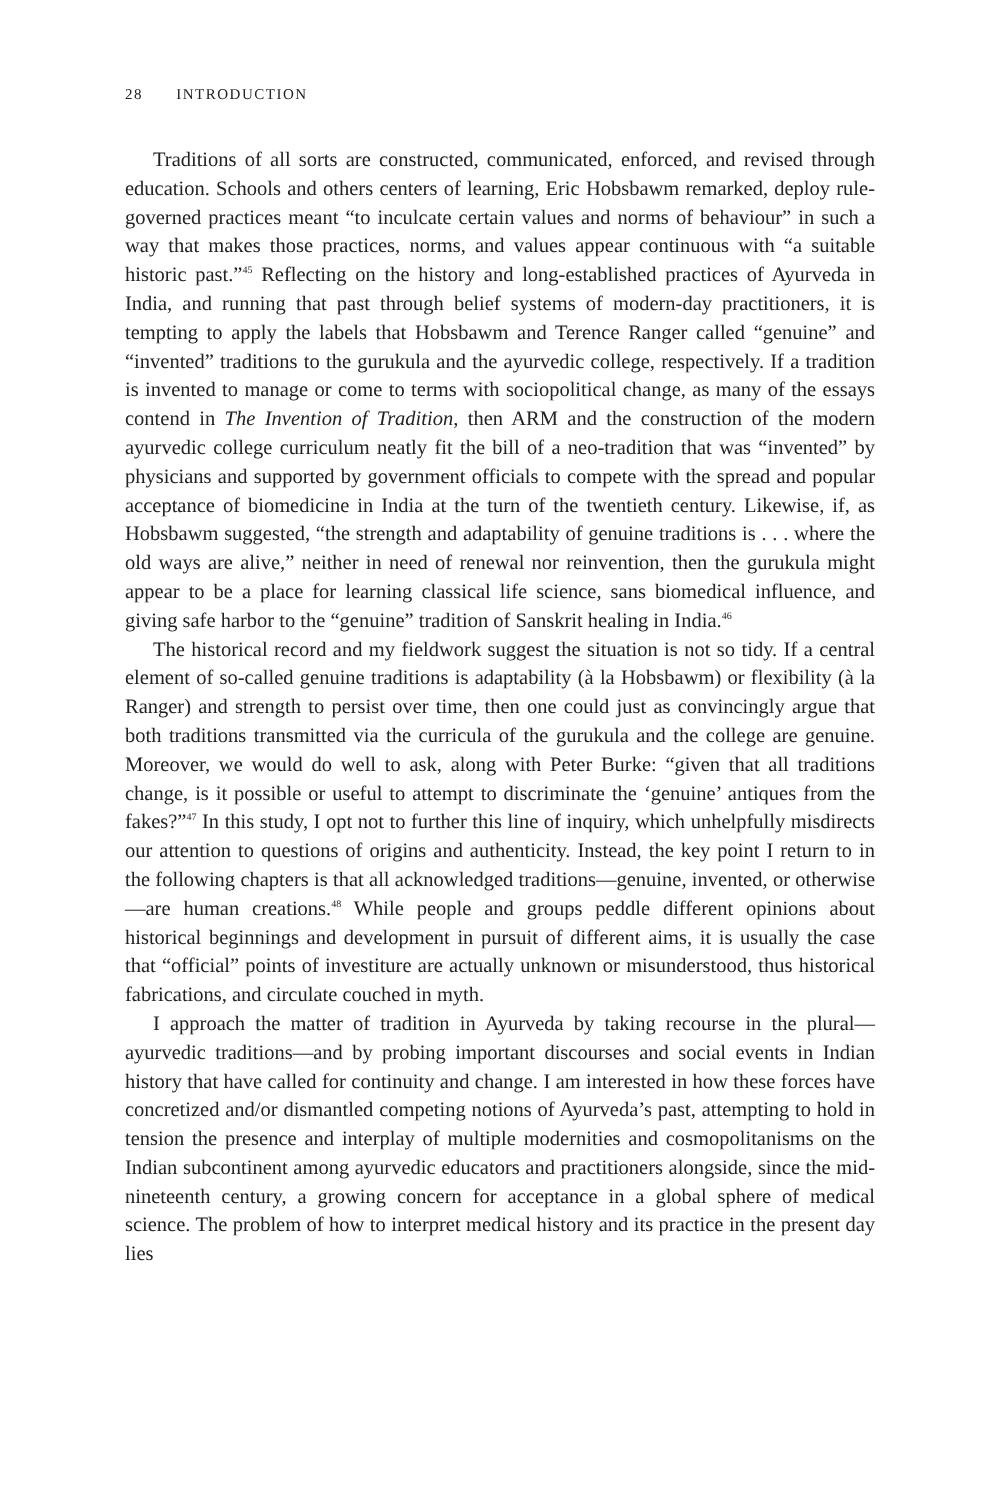28 INTRODUCTION
Traditions of all sorts are constructed, communicated, enforced, and revised through education. Schools and others centers of learning, Eric Hobsbawm remarked, deploy rule-governed practices meant “to inculcate certain values and norms of behaviour” in such a way that makes those practices, norms, and values appear continuous with “a suitable historic past.”<sup>45</sup> Reflecting on the history and long-established practices of Ayurveda in India, and running that past through belief systems of modern-day practitioners, it is tempting to apply the labels that Hobsbawm and Terence Ranger called “genuine” and “invented” traditions to the gurukula and the ayurvedic college, respectively. If a tradition is invented to manage or come to terms with sociopolitical change, as many of the essays contend in The Invention of Tradition, then ARM and the construction of the modern ayurvedic college curriculum neatly fit the bill of a neo-tradition that was “invented” by physicians and supported by government officials to compete with the spread and popular acceptance of biomedicine in India at the turn of the twentieth century. Likewise, if, as Hobsbawm suggested, “the strength and adaptability of genuine traditions is . . . where the old ways are alive,” neither in need of renewal nor reinvention, then the gurukula might appear to be a place for learning classical life science, sans biomedical influence, and giving safe harbor to the “genuine” tradition of Sanskrit healing in India.<sup>46</sup>
The historical record and my fieldwork suggest the situation is not so tidy. If a central element of so-called genuine traditions is adaptability (à la Hobsbawm) or flexibility (à la Ranger) and strength to persist over time, then one could just as convincingly argue that both traditions transmitted via the curricula of the gurukula and the college are genuine. Moreover, we would do well to ask, along with Peter Burke: “given that all traditions change, is it possible or useful to attempt to discriminate the ‘genuine’ antiques from the fakes?”<sup>47</sup> In this study, I opt not to further this line of inquiry, which unhelpfully misdirects our attention to questions of origins and authenticity. Instead, the key point I return to in the following chapters is that all acknowledged traditions—genuine, invented, or otherwise—are human creations.<sup>48</sup> While people and groups peddle different opinions about historical beginnings and development in pursuit of different aims, it is usually the case that “official” points of investiture are actually unknown or misunderstood, thus historical fabrications, and circulate couched in myth.
I approach the matter of tradition in Ayurveda by taking recourse in the plural—ayurvedic traditions—and by probing important discourses and social events in Indian history that have called for continuity and change. I am interested in how these forces have concretized and/or dismantled competing notions of Ayurveda’s past, attempting to hold in tension the presence and interplay of multiple modernities and cosmopolitanisms on the Indian subcontinent among ayurvedic educators and practitioners alongside, since the mid-nineteenth century, a growing concern for acceptance in a global sphere of medical science. The problem of how to interpret medical history and its practice in the present day lies